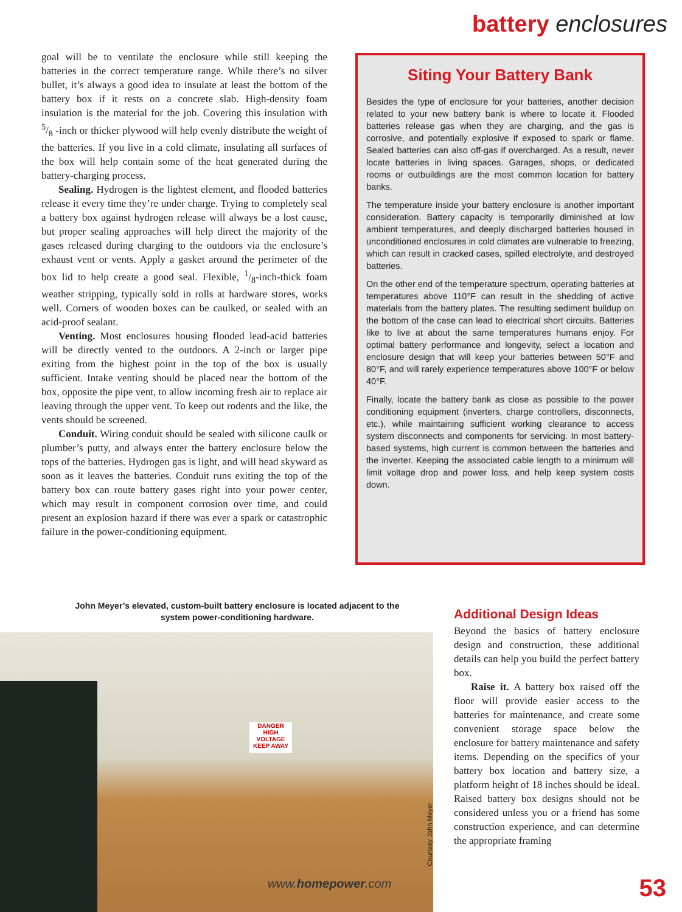battery enclosures
goal will be to ventilate the enclosure while still keeping the batteries in the correct temperature range. While there’s no silver bullet, it’s always a good idea to insulate at least the bottom of the battery box if it rests on a concrete slab. High-density foam insulation is the material for the job. Covering this insulation with 5/8 -inch or thicker plywood will help evenly distribute the weight of the batteries. If you live in a cold climate, insulating all surfaces of the box will help contain some of the heat generated during the battery-charging process.
Sealing. Hydrogen is the lightest element, and flooded batteries release it every time they’re under charge. Trying to completely seal a battery box against hydrogen release will always be a lost cause, but proper sealing approaches will help direct the majority of the gases released during charging to the outdoors via the enclosure’s exhaust vent or vents. Apply a gasket around the perimeter of the box lid to help create a good seal. Flexible, 1/8-inch-thick foam weather stripping, typically sold in rolls at hardware stores, works well. Corners of wooden boxes can be caulked, or sealed with an acid-proof sealant.
Venting. Most enclosures housing flooded lead-acid batteries will be directly vented to the outdoors. A 2-inch or larger pipe exiting from the highest point in the top of the box is usually sufficient. Intake venting should be placed near the bottom of the box, opposite the pipe vent, to allow incoming fresh air to replace air leaving through the upper vent. To keep out rodents and the like, the vents should be screened.
Conduit. Wiring conduit should be sealed with silicone caulk or plumber’s putty, and always enter the battery enclosure below the tops of the batteries. Hydrogen gas is light, and will head skyward as soon as it leaves the batteries. Conduit runs exiting the top of the battery box can route battery gases right into your power center, which may result in component corrosion over time, and could present an explosion hazard if there was ever a spark or catastrophic failure in the power-conditioning equipment.
Siting Your Battery Bank
Besides the type of enclosure for your batteries, another decision related to your new battery bank is where to locate it. Flooded batteries release gas when they are charging, and the gas is corrosive, and potentially explosive if exposed to spark or flame. Sealed batteries can also off-gas if overcharged. As a result, never locate batteries in living spaces. Garages, shops, or dedicated rooms or outbuildings are the most common location for battery banks.
The temperature inside your battery enclosure is another important consideration. Battery capacity is temporarily diminished at low ambient temperatures, and deeply discharged batteries housed in unconditioned enclosures in cold climates are vulnerable to freezing, which can result in cracked cases, spilled electrolyte, and destroyed batteries.
On the other end of the temperature spectrum, operating batteries at temperatures above 110°F can result in the shedding of active materials from the battery plates. The resulting sediment buildup on the bottom of the case can lead to electrical short circuits. Batteries like to live at about the same temperatures humans enjoy. For optimal battery performance and longevity, select a location and enclosure design that will keep your batteries between 50°F and 80°F, and will rarely experience temperatures above 100°F or below 40°F.
Finally, locate the battery bank as close as possible to the power conditioning equipment (inverters, charge controllers, disconnects, etc.), while maintaining sufficient working clearance to access system disconnects and components for servicing. In most battery-based systems, high current is common between the batteries and the inverter. Keeping the associated cable length to a minimum will limit voltage drop and power loss, and help keep system costs down.
John Meyer’s elevated, custom-built battery enclosure is located adjacent to the system power-conditioning hardware.
DANGER
HIGH VOLTAGE KEEP AWAY
Courtesy John Meyer
www.homepower.com
Additional Design Ideas
Beyond the basics of battery enclosure design and construction, these additional details can help you build the perfect battery box.
Raise it. A battery box raised off the floor will provide easier access to the batteries for maintenance, and create some convenient storage space below the enclosure for battery maintenance and safety items. Depending on the specifics of your battery box location and battery size, a platform height of 18 inches should be ideal. Raised battery box designs should not be considered unless you or a friend has some construction experience, and can determine the appropriate framing
53